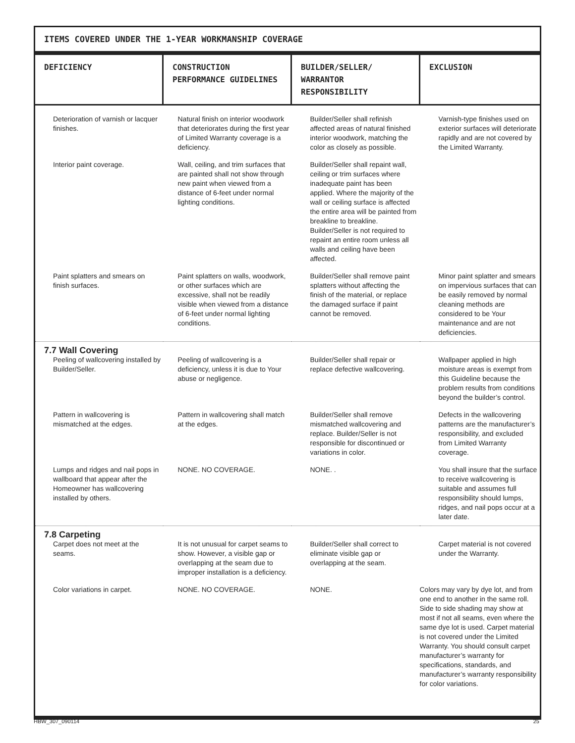ITEMS COVERED UNDER THE 1-YEAR WORKMANSHIP COVERAGE
| DEFICIENCY | CONSTRUCTION PERFORMANCE GUIDELINES | BUILDER/SELLER/ WARRANTOR RESPONSIBILITY | EXCLUSION |
| --- | --- | --- | --- |
| Deterioration of varnish or lacquer finishes. | Natural finish on interior woodwork that deteriorates during the first year of Limited Warranty coverage is a deficiency. | Builder/Seller shall refinish affected areas of natural finished interior woodwork, matching the color as closely as possible. | Varnish-type finishes used on exterior surfaces will deteriorate rapidly and are not covered by the Limited Warranty. |
| Interior paint coverage. | Wall, ceiling, and trim surfaces that are painted shall not show through new paint when viewed from a distance of 6-feet under normal lighting conditions. | Builder/Seller shall repaint wall, ceiling or trim surfaces where inadequate paint has been applied. Where the majority of the wall or ceiling surface is affected the entire area will be painted from breakline to breakline. Builder/Seller is not required to repaint an entire room unless all walls and ceiling have been affected. | |
| Paint splatters and smears on finish surfaces. | Paint splatters on walls, woodwork, or other surfaces which are excessive, shall not be readily visible when viewed from a distance of 6-feet under normal lighting conditions. | Builder/Seller shall remove paint splatters without affecting the finish of the material, or replace the damaged surface if paint cannot be removed. | Minor paint splatter and smears on impervious surfaces that can be easily removed by normal cleaning methods are considered to be Your maintenance and are not deficiencies. |
| 7.7 Wall Covering Peeling of wallcovering installed by Builder/Seller. | Peeling of wallcovering is a deficiency, unless it is due to Your abuse or negligence. | Builder/Seller shall repair or replace defective wallcovering. | Wallpaper applied in high moisture areas is exempt from this Guideline because the problem results from conditions beyond the builder’s control. |
| Pattern in wallcovering is mismatched at the edges. | Pattern in wallcovering shall match at the edges. | Builder/Seller shall remove mismatched wallcovering and replace. Builder/Seller is not responsible for discontinued or variations in color. | Defects in the wallcovering patterns are the manufacturer’s responsibility, and excluded from Limited Warranty coverage. |
| Lumps and ridges and nail pops in wallboard that appear after the Homeowner has wallcovering installed by others. | NONE. NO COVERAGE. | NONE. . | You shall insure that the surface to receive wallcovering is suitable and assumes full responsibility should lumps, ridges, and nail pops occur at a later date. |
| 7.8 Carpeting Carpet does not meet at the seams. | It is not unusual for carpet seams to show. However, a visible gap or overlapping at the seam due to improper installation is a deficiency. | Builder/Seller shall correct to eliminate visible gap or overlapping at the seam. | Carpet material is not covered under the Warranty. |
| Color variations in carpet. | NONE. NO COVERAGE. | NONE. | Colors may vary by dye lot, and from one end to another in the same roll. Side to side shading may show at most if not all seams, even where the same dye lot is used. Carpet material is not covered under the Limited Warranty. You should consult carpet manufacturer’s warranty for specifications, standards, and manufacturer’s warranty responsibility for color variations. |
HBW_307_090114 25